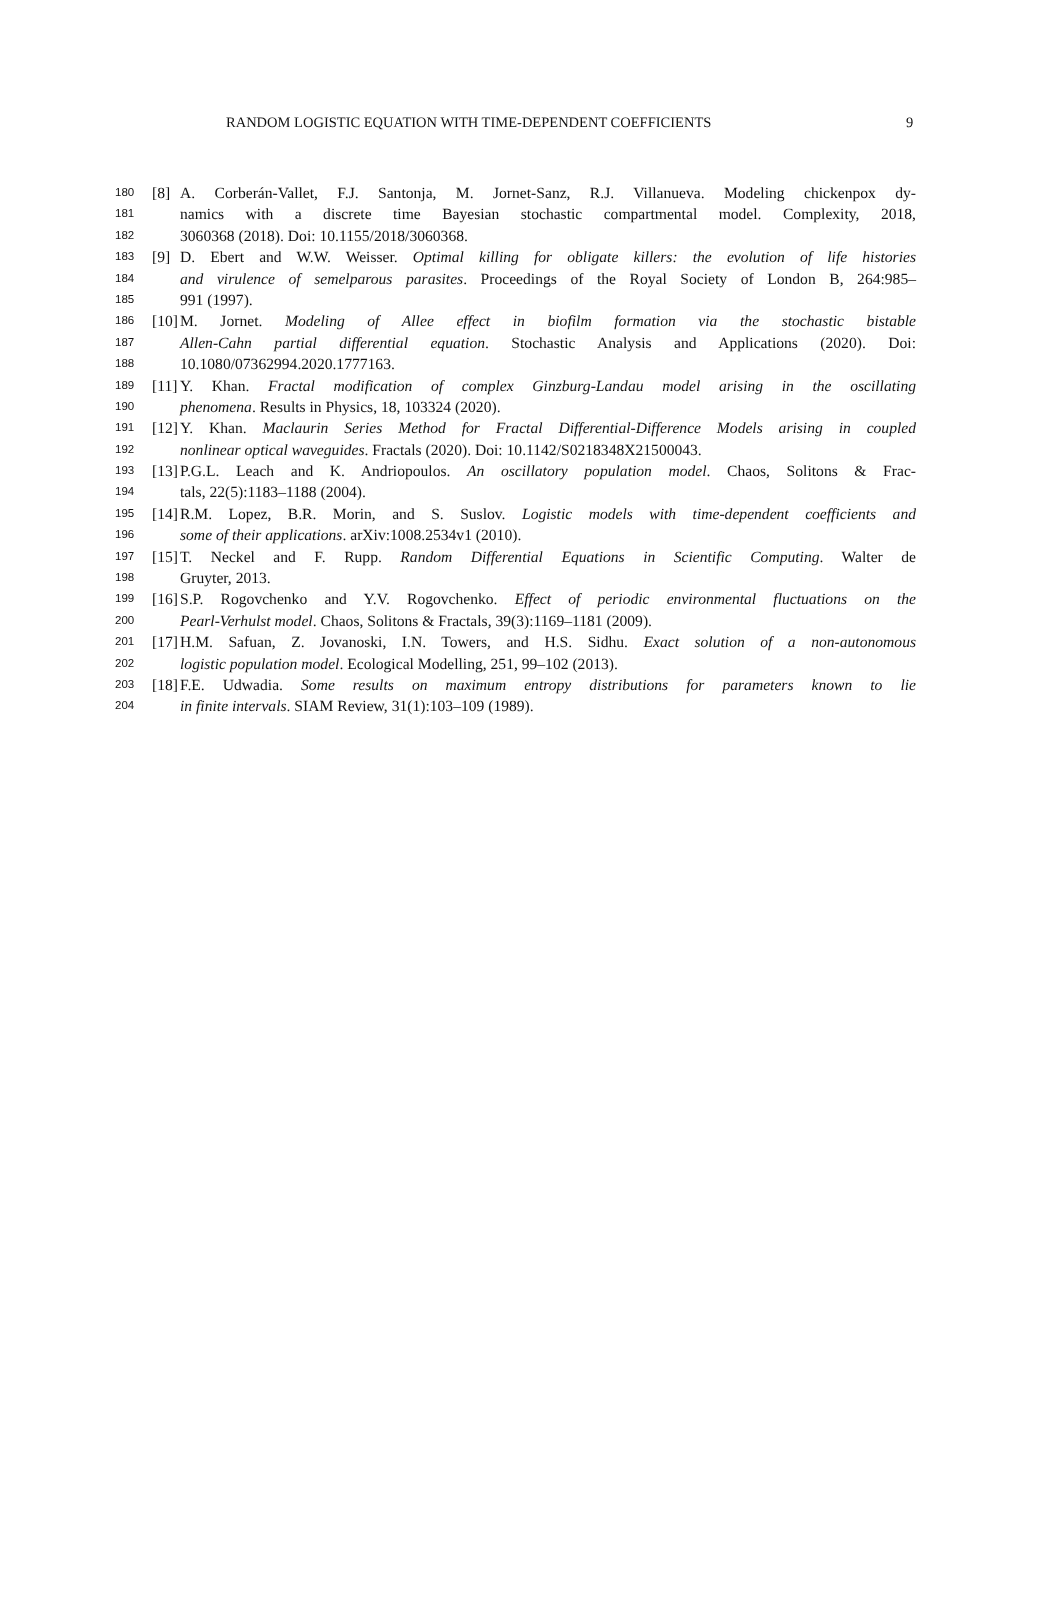RANDOM LOGISTIC EQUATION WITH TIME-DEPENDENT COEFFICIENTS 9
180 [8] A. Corberán-Vallet, F.J. Santonja, M. Jornet-Sanz, R.J. Villanueva. Modeling chickenpox dy-
181 namics with a discrete time Bayesian stochastic compartmental model. Complexity, 2018,
182 3060368 (2018). Doi: 10.1155/2018/3060368.
183 [9] D. Ebert and W.W. Weisser. Optimal killing for obligate killers: the evolution of life histories
184 and virulence of semelparous parasites. Proceedings of the Royal Society of London B, 264:985–
185 991 (1997).
186 [10] M. Jornet. Modeling of Allee effect in biofilm formation via the stochastic bistable
187 Allen-Cahn partial differential equation. Stochastic Analysis and Applications (2020). Doi:
188 10.1080/07362994.2020.1777163.
189 [11] Y. Khan. Fractal modification of complex Ginzburg-Landau model arising in the oscillating
190 phenomena. Results in Physics, 18, 103324 (2020).
191 [12] Y. Khan. Maclaurin Series Method for Fractal Differential-Difference Models arising in coupled
192 nonlinear optical waveguides. Fractals (2020). Doi: 10.1142/S0218348X21500043.
193 [13] P.G.L. Leach and K. Andriopoulos. An oscillatory population model. Chaos, Solitons & Frac-
194 tals, 22(5):1183–1188 (2004).
195 [14] R.M. Lopez, B.R. Morin, and S. Suslov. Logistic models with time-dependent coefficients and
196 some of their applications. arXiv:1008.2534v1 (2010).
197 [15] T. Neckel and F. Rupp. Random Differential Equations in Scientific Computing. Walter de
198 Gruyter, 2013.
199 [16] S.P. Rogovchenko and Y.V. Rogovchenko. Effect of periodic environmental fluctuations on the
200 Pearl-Verhulst model. Chaos, Solitons & Fractals, 39(3):1169–1181 (2009).
201 [17] H.M. Safuan, Z. Jovanoski, I.N. Towers, and H.S. Sidhu. Exact solution of a non-autonomous
202 logistic population model. Ecological Modelling, 251, 99–102 (2013).
203 [18] F.E. Udwadia. Some results on maximum entropy distributions for parameters known to lie
204 in finite intervals. SIAM Review, 31(1):103–109 (1989).